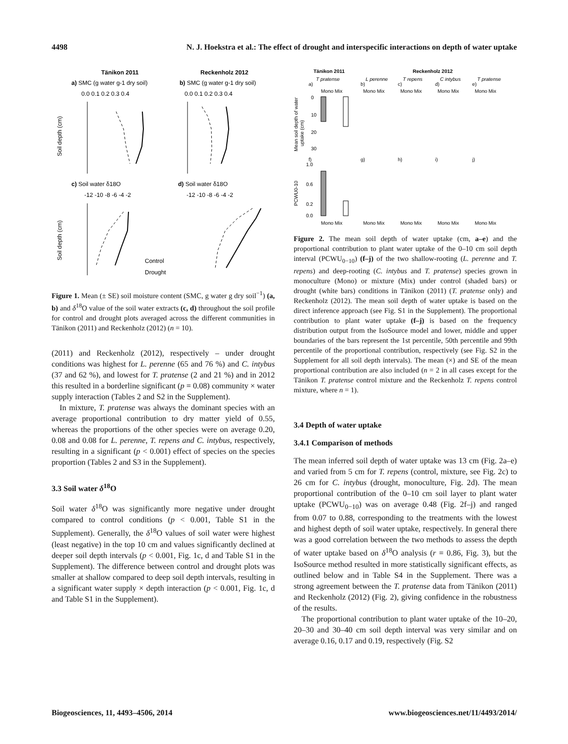4498 N. J. Hoekstra et al.: The effect of drought and interspecific interactions on depth of water uptake
Tänikon 2011
Reckenholz 2012
a) SMC (g water g-1 dry soil)
b) SMC (g water g-1 dry soil)
0.0 0.1 0.2 0.3 0.4
0.0 0.1 0.2 0.3 0.4
Soil depth (cm)
c) Soil water δ18O
d) Soil water δ18O
-12 -10 -8 -6 -4 -2
-12 -10 -8 -6 -4 -2
Soil depth (cm)
Control
Drought
Figure 1. Mean (± SE) soil moisture content (SMC, g water g dry soil<sup>−1</sup>) (a, b) and δ<sup>18</sup>O value of the soil water extracts (c, d) throughout the soil profile for control and drought plots averaged across the different communities in Tänikon (2011) and Reckenholz (2012) (n = 10).
(2011) and Reckenholz (2012), respectively – under drought conditions was highest for L. perenne (65 and 76 %) and C. intybus (37 and 62 %), and lowest for T. pratense (2 and 21 %) and in 2012 this resulted in a borderline significant (p = 0.08) community × water supply interaction (Tables 2 and S2 in the Supplement).
In mixture, T. pratense was always the dominant species with an average proportional contribution to dry matter yield of 0.55, whereas the proportions of the other species were on average 0.20, 0.08 and 0.08 for L. perenne, T. repens and C. intybus, respectively, resulting in a significant (p < 0.001) effect of species on the species proportion (Tables 2 and S3 in the Supplement).
3.3 Soil water δ<sup>18</sup>O
Soil water δ<sup>18</sup>O was significantly more negative under drought compared to control conditions (p < 0.001, Table S1 in the Supplement). Generally, the δ<sup>18</sup>O values of soil water were highest (least negative) in the top 10 cm and values significantly declined at deeper soil depth intervals (p < 0.001, Fig. 1c, d and Table S1 in the Supplement). The difference between control and drought plots was smaller at shallow compared to deep soil depth intervals, resulting in a significant water supply × depth interaction (p < 0.001, Fig. 1c, d and Table S1 in the Supplement).
Tänikon 2011
Reckenholz 2012
T pratense
L perenne
T repens
C intybus
T pratense
a)
b)
c)
d)
e)
Mono Mix
Mono Mix
Mono Mix
Mono Mix
Mono Mix
Mean soil depth of water
uptake (cm)
0
10
20
30
f)
g)
h)
i)
j)
1.0
0.6
0.2
0.0
PCWU0-10
Mono Mix
Mono Mix
Mono Mix
Mono Mix
Mono Mix
Figure 2. The mean soil depth of water uptake (cm, a–e) and the proportional contribution to plant water uptake of the 0–10 cm soil depth interval (PCWU<sub>0−10</sub>) (f–j) of the two shallow-rooting (L. perenne and T. repens) and deep-rooting (C. intybus and T. pratense) species grown in monoculture (Mono) or mixture (Mix) under control (shaded bars) or drought (white bars) conditions in Tänikon (2011) (T. pratense only) and Reckenholz (2012). The mean soil depth of water uptake is based on the direct inference approach (see Fig. S1 in the Supplement). The proportional contribution to plant water uptake (f–j) is based on the frequency distribution output from the IsoSource model and lower, middle and upper boundaries of the bars represent the 1st percentile, 50th percentile and 99th percentile of the proportional contribution, respectively (see Fig. S2 in the Supplement for all soil depth intervals). The mean (×) and SE of the mean proportional contribution are also included (n = 2 in all cases except for the Tänikon T. pratense control mixture and the Reckenholz T. repens control mixture, where n = 1).
3.4 Depth of water uptake
3.4.1 Comparison of methods
The mean inferred soil depth of water uptake was 13 cm (Fig. 2a–e) and varied from 5 cm for T. repens (control, mixture, see Fig. 2c) to 26 cm for C. intybus (drought, monoculture, Fig. 2d). The mean proportional contribution of the 0–10 cm soil layer to plant water uptake (PCWU<sub>0−10</sub>) was on average 0.48 (Fig. 2f–j) and ranged from 0.07 to 0.88, corresponding to the treatments with the lowest and highest depth of soil water uptake, respectively. In general there was a good correlation between the two methods to assess the depth of water uptake based on δ<sup>18</sup>O analysis (r = 0.86, Fig. 3), but the IsoSource method resulted in more statistically significant effects, as outlined below and in Table S4 in the Supplement. There was a strong agreement between the T. pratense data from Tänikon (2011) and Reckenholz (2012) (Fig. 2), giving confidence in the robustness of the results.
The proportional contribution to plant water uptake of the 10–20, 20–30 and 30–40 cm soil depth interval was very similar and on average 0.16, 0.17 and 0.19, respectively (Fig. S2
Biogeosciences, 11, 4493–4506, 2014 www.biogeosciences.net/11/4493/2014/